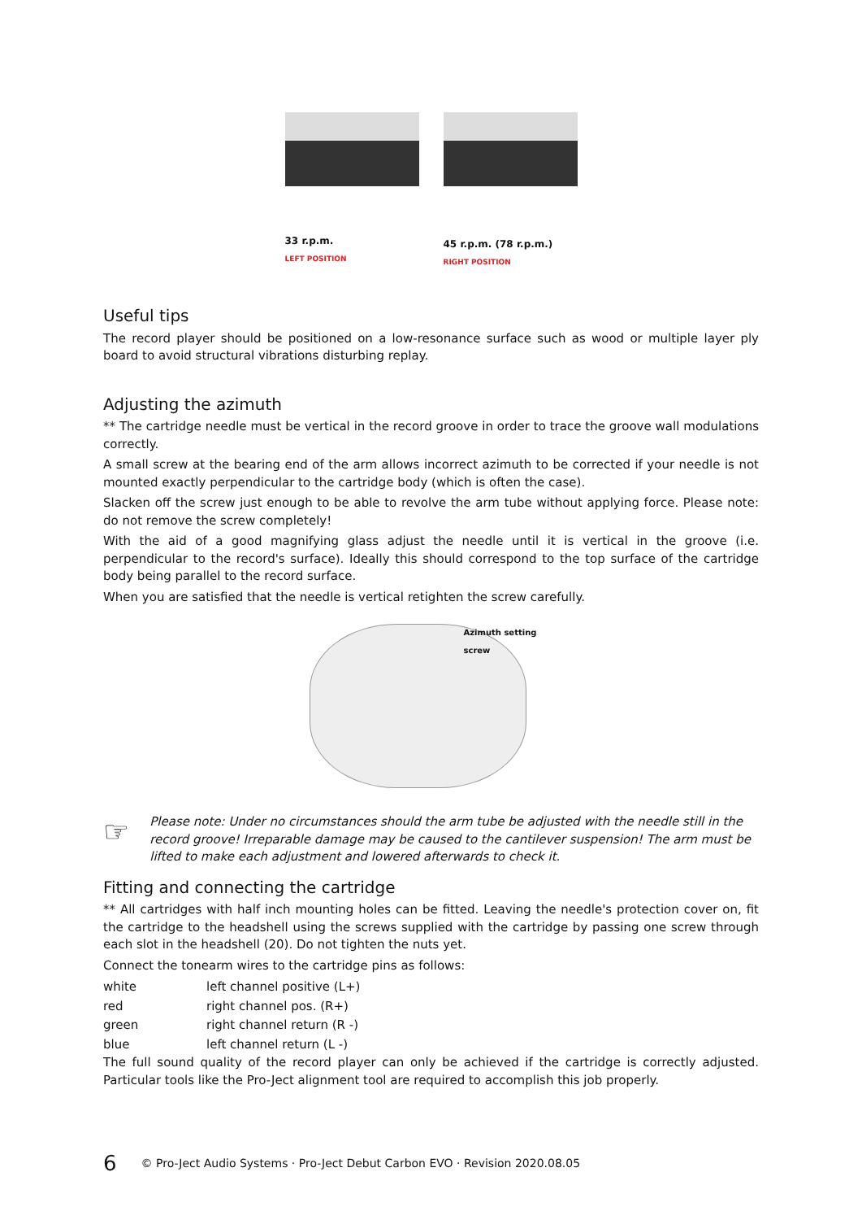33 r.p.m.
LEFT POSITION
45 r.p.m. (78 r.p.m.)
RIGHT POSITION
Useful tips
The record player should be positioned on a low-resonance surface such as wood or multiple layer ply board to avoid structural vibrations disturbing replay.
Adjusting the azimuth
** The cartridge needle must be vertical in the record groove in order to trace the groove wall modulations correctly.
A small screw at the bearing end of the arm allows incorrect azimuth to be corrected if your needle is not mounted exactly perpendicular to the cartridge body (which is often the case).
Slacken off the screw just enough to be able to revolve the arm tube without applying force. Please note: do not remove the screw completely!
With the aid of a good magnifying glass adjust the needle until it is vertical in the groove (i.e. perpendicular to the record's surface). Ideally this should correspond to the top surface of the cartridge body being parallel to the record surface.
When you are satisfied that the needle is vertical retighten the screw carefully.
Azimuth setting screw
☞
Please note: Under no circumstances should the arm tube be adjusted with the needle still in the record groove! Irreparable damage may be caused to the cantilever suspension! The arm must be lifted to make each adjustment and lowered afterwards to check it.
Fitting and connecting the cartridge
** All cartridges with half inch mounting holes can be fitted. Leaving the needle's protection cover on, fit the cartridge to the headshell using the screws supplied with the cartridge by passing one screw through each slot in the headshell (20). Do not tighten the nuts yet.
Connect the tonearm wires to the cartridge pins as follows:
| white | left channel positive (L+) |
| red | right channel pos. (R+) |
| green | right channel return (R -) |
| blue | left channel return (L -) |
The full sound quality of the record player can only be achieved if the cartridge is correctly adjusted. Particular tools like the Pro-Ject alignment tool are required to accomplish this job properly.
6 © Pro-Ject Audio Systems · Pro-Ject Debut Carbon EVO · Revision 2020.08.05